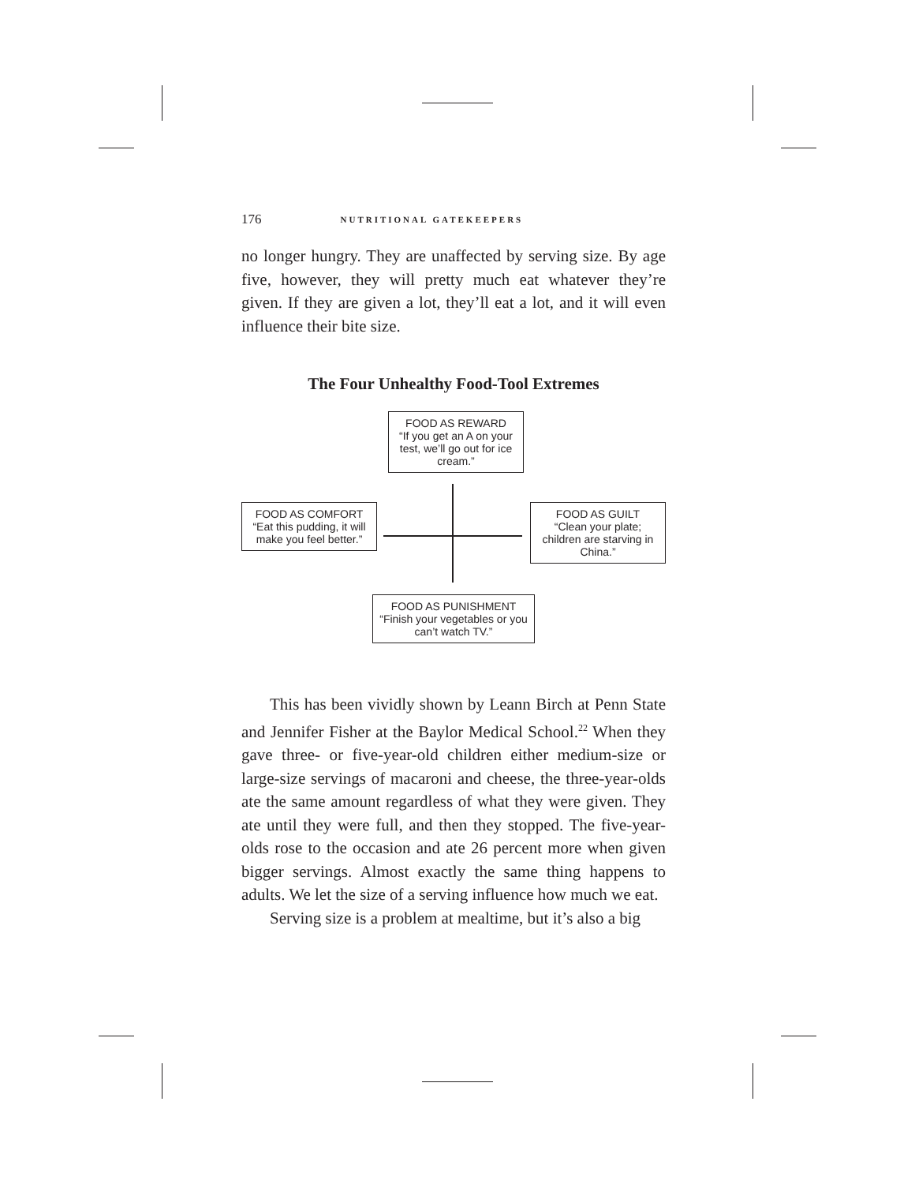176 NUTRITIONAL GATEKEEPERS
no longer hungry. They are unaffected by serving size. By age five, however, they will pretty much eat whatever they’re given. If they are given a lot, they’ll eat a lot, and it will even influence their bite size.
The Four Unhealthy Food-Tool Extremes
FOOD AS REWARD
“If you get an A on your test, we’ll go out for ice cream.”
FOOD AS COMFORT
“Eat this pudding, it will make you feel better.”
FOOD AS GUILT
“Clean your plate; children are starving in China.”
FOOD AS PUNISHMENT
“Finish your vegetables or you can’t watch TV.”
This has been vividly shown by Leann Birch at Penn State and Jennifer Fisher at the Baylor Medical School.<sup>22</sup> When they gave three- or five-year-old children either medium-size or large-size servings of macaroni and cheese, the three-year-olds ate the same amount regardless of what they were given. They ate until they were full, and then they stopped. The five-year-olds rose to the occasion and ate 26 percent more when given bigger servings. Almost exactly the same thing happens to adults. We let the size of a serving influence how much we eat.
Serving size is a problem at mealtime, but it’s also a big